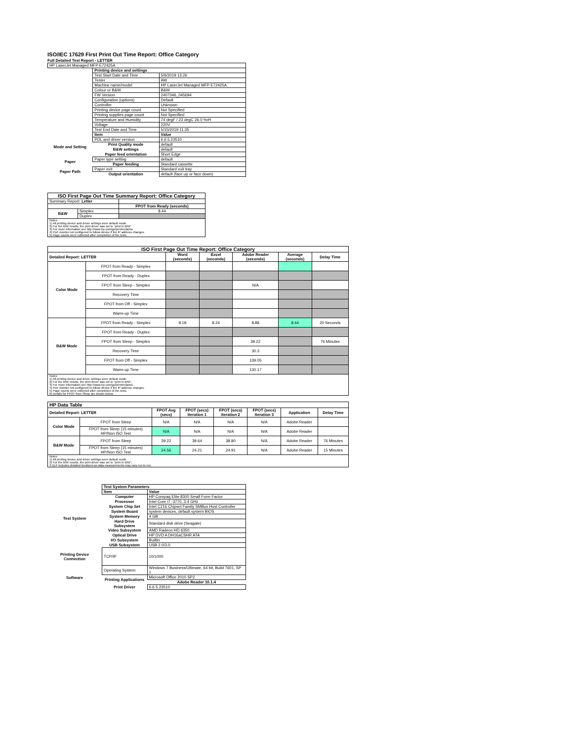ISO/IEC 17629 First Print Out Time Report: Office Category
Full Detailed Test Report - LETTER
| HP LaserJet Managed MFP E72425A | | |
| | Printing device and settings | |
| | Test Start Date and Time | 5/6/2019 13:26 |
| | Tester | AW |
| | Machine name/model | HP LaserJet Managed MFP E72425A |
| | Colour or B&W | B&W |
| | FW Version | 2407346_045694 |
| | Configuration (options) | Default |
| | Controller | Unknown |
| | Printing device page count | Not Specified |
| | Printing supplies page count | Not Specified |
| | Temperature and Humidity | 74 degF / 23 degC 26.0 %rH |
| | Voltage | 220V |
| | Test End Date and Time | 5/15/2019 11:35 |
| | Item | Value |
| Mode and Setting | PDL and driver version | 6.6.5.23510 |
| | Print Quality mode | default |
| | B&W settings | default |
| | Paper feed orientation | Short Edge |
| Paper | Paper type setting | default |
| | Paper feeding | Standard cassette |
| Paper Path | Paper exit | Standard exit tray |
| | Output orientation | default (face up or face down) |
| ISO First Page Out Time Summary Report: Office Category | | |
| --- | --- | --- |
| Summary Report: Letter | | |
| | | FPOT from Ready (seconds) |
| B&W | Simplex | 8.44 |
| | Duplex | |
| Notes 1) All printing device and driver settings were default mode. 2) For the B/W results, the print driver was set to "print in B/W". 3) For more information see http://www.hp.com/go/printerclaims. 4) Port monitor not configured to follow device if the IP address changes. 5) Page counts were collected after completion of the tests. | | |
| ISO First Page Out Time Report: Office Category | | | | | | |
| --- | --- | --- | --- | --- | --- | --- |
| Detailed Report: LETTER | | Word (seconds) | Excel (seconds) | Adobe Reader (seconds) | Average (seconds) | Delay Time |
| Color Mode | FPOT from Ready - Simplex | | | | | |
| | FPOT from Ready - Duplex | | | | | |
| | FPOT from Sleep - Simplex | | | N/A | | |
| | Recovery Time | | | | | |
| | FPOT from Off - Simplex | | | | | |
| | Warm-up Time | | | | | |
| B&W Mode | FPOT from Ready - Simplex | 8.18 | 8.24 | 8.88 | 8.44 | 20 Seconds |
| | FPOT from Ready - Duplex | | | | | |
| | FPOT from Sleep - Simplex | | | 39.22 | | 76 Minutes |
| | Recovery Time | | | 30.3 | | |
| | FPOT from Off - Simplex | | | 139.05 | | |
| | Warm-up Time | | | 130.17 | | |
| Notes 1) All printing device and driver settings were default mode. 2) For the B/W results, the print driver was set to "print in B/W". 3) For more information see http://www.hp.com/go/printerclaims. 4) Port monitor not configured to follow device if the IP address changes. 5) Page counts were collected after completion of the tests. 6) Details for FPOT from Sleep are shown below. | | | | | | |
| HP Data Table | | | | | | | |
| --- | --- | --- | --- | --- | --- | --- | --- |
| Detailed Report: LETTER | | FPOT Avg (secs) | FPOT (secs) Iteration 1 | FPOT (secs) Iteration 2 | FPOT (secs) Iteration 3 | Application | Delay Time |
| Color Mode | FPOT from Sleep | N/A | N/A | N/A | N/A | Adobe Reader | |
| | FPOT from Sleep (15 minutes) HP/Non ISO Test | N/A | N/A | N/A | N/A | Adobe Reader | |
| B&W Mode | FPOT from Sleep | 39.22 | 39.64 | 38.80 | N/A | Adobe Reader | 76 Minutes |
| | FPOT from Sleep (15 minutes) HP/Non ISO Test | 24.56 | 24.21 | 24.91 | N/A | Adobe Reader | 15 Minutes |
| Notes 1) All printing device and driver settings were default mode. 2) For the B/W results, the print driver was set to "print in B/W". 3 DLP includes detailed iterations as data measurements may vary run to run. | | | | | | | |
| | Test System Parameters | |
| Test System | Item | Value |
| | Computer | HP Compaq Elite 8300 Small Form Factor |
| | Processor | Intel Core i7 -3770, 3.4 GHz |
| | System Chip Set | Intel C216 Chipset Family SMBus Host Controller |
| | System Board | system devices, default system BIOS |
| | System Memory | 4 GB |
| | Hard Drive Subsystem | Standard disk drive (Seagate) |
| | Video Subsystem | AMD Radeon HD 6350 |
| | Optical Drive | HP DVD A DH16aCSHR ATA |
| | I/O Subsystem | Builtin |
| | USB Subsystem | USB 2.0/3.0 |
| Printing Device Connection | TCP/IP | 10/1000 |
| Software | Operating System | Windows 7 Business/Ultimate, 64 bit, Build 7601, SP 1 |
| | Printing Applications | Microsoft Office 2010 SP2 |
| | | Adobe Reader 10.1.4 |
| | Print Driver | 6.6.5.23510 |